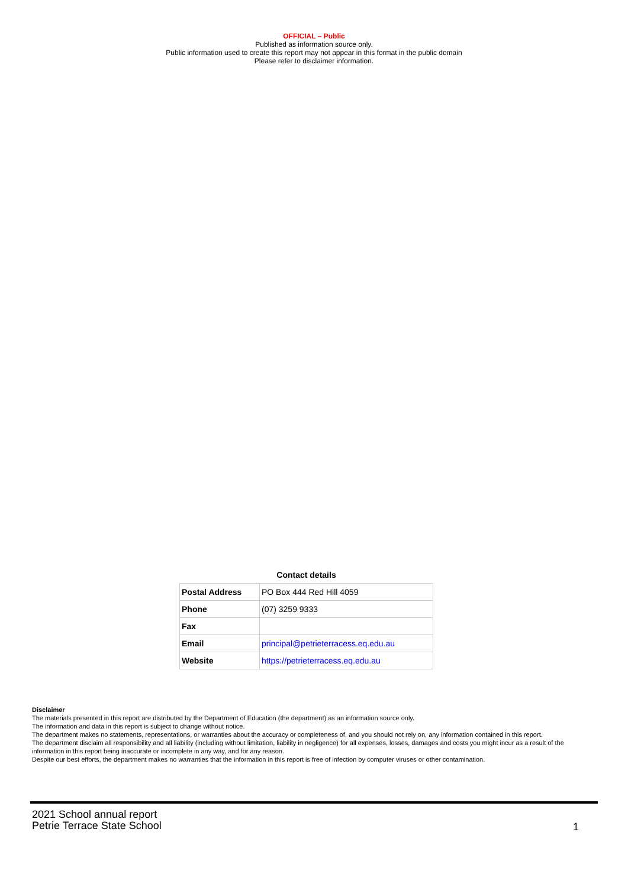OFFICIAL – Public
Published as information source only.
Public information used to create this report may not appear in this format in the public domain
Please refer to disclaimer information.
Contact details
| Postal Address | PO Box 444 Red Hill 4059 |
| Phone | (07) 3259 9333 |
| Fax | |
| Email | principal@petrieterracess.eq.edu.au |
| Website | https://petrieterracess.eq.edu.au |
Disclaimer
The materials presented in this report are distributed by the Department of Education (the department) as an information source only.
The information and data in this report is subject to change without notice.
The department makes no statements, representations, or warranties about the accuracy or completeness of, and you should not rely on, any information contained in this report.
The department disclaim all responsibility and all liability (including without limitation, liability in negligence) for all expenses, losses, damages and costs you might incur as a result of the information in this report being inaccurate or incomplete in any way, and for any reason.
Despite our best efforts, the department makes no warranties that the information in this report is free of infection by computer viruses or other contamination.
2021 School annual report
Petrie Terrace State School
1